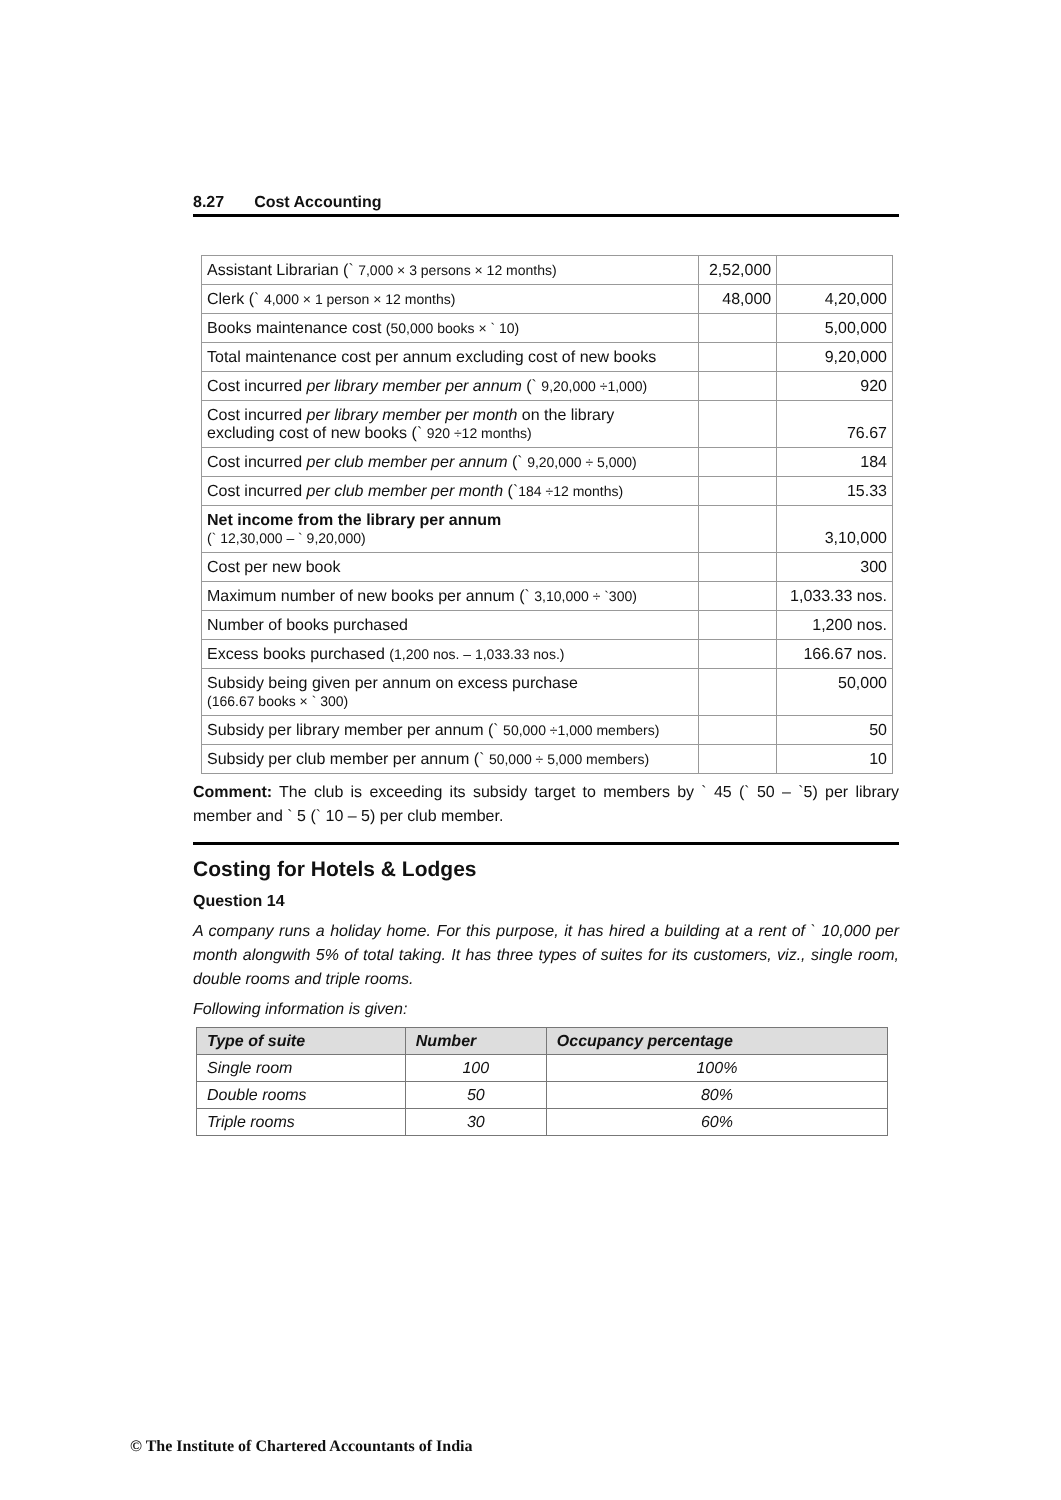8.27 Cost Accounting
| Assistant Librarian (` 7,000 × 3 persons × 12 months) | 2,52,000 | |
| Clerk (` 4,000 × 1 person × 12 months) | 48,000 | 4,20,000 |
| Books maintenance cost (50,000 books × ` 10) | | 5,00,000 |
| Total maintenance cost per annum excluding cost of new books | | 9,20,000 |
| Cost incurred per library member per annum (` 9,20,000 ÷1,000) | | 920 |
| Cost incurred per library member per month on the library excluding cost of new books (` 920 ÷12 months) | | 76.67 |
| Cost incurred per club member per annum (` 9,20,000 ÷ 5,000) | | 184 |
| Cost incurred per club member per month (` 184 ÷12 months) | | 15.33 |
| Net income from the library per annum (` 12,30,000 – ` 9,20,000) | | 3,10,000 |
| Cost per new book | | 300 |
| Maximum number of new books per annum (` 3,10,000 ÷ `300) | | 1,033.33 nos. |
| Number of books purchased | | 1,200 nos. |
| Excess books purchased (1,200 nos. – 1,033.33 nos.) | | 166.67 nos. |
| Subsidy being given per annum on excess purchase (166.67 books × ` 300) | | 50,000 |
| Subsidy per library member per annum (` 50,000 ÷1,000 members) | | 50 |
| Subsidy per club member per annum (` 50,000 ÷ 5,000 members) | | 10 |
Comment: The club is exceeding its subsidy target to members by ` 45 (` 50 – `5) per library member and ` 5 (` 10 – 5) per club member.
Costing for Hotels & Lodges
Question 14
A company runs a holiday home. For this purpose, it has hired a building at a rent of ` 10,000 per month alongwith 5% of total taking. It has three types of suites for its customers, viz., single room, double rooms and triple rooms.
Following information is given:
| Type of suite | Number | Occupancy percentage |
| --- | --- | --- |
| Single room | 100 | 100% |
| Double rooms | 50 | 80% |
| Triple rooms | 30 | 60% |
© The Institute of Chartered Accountants of India